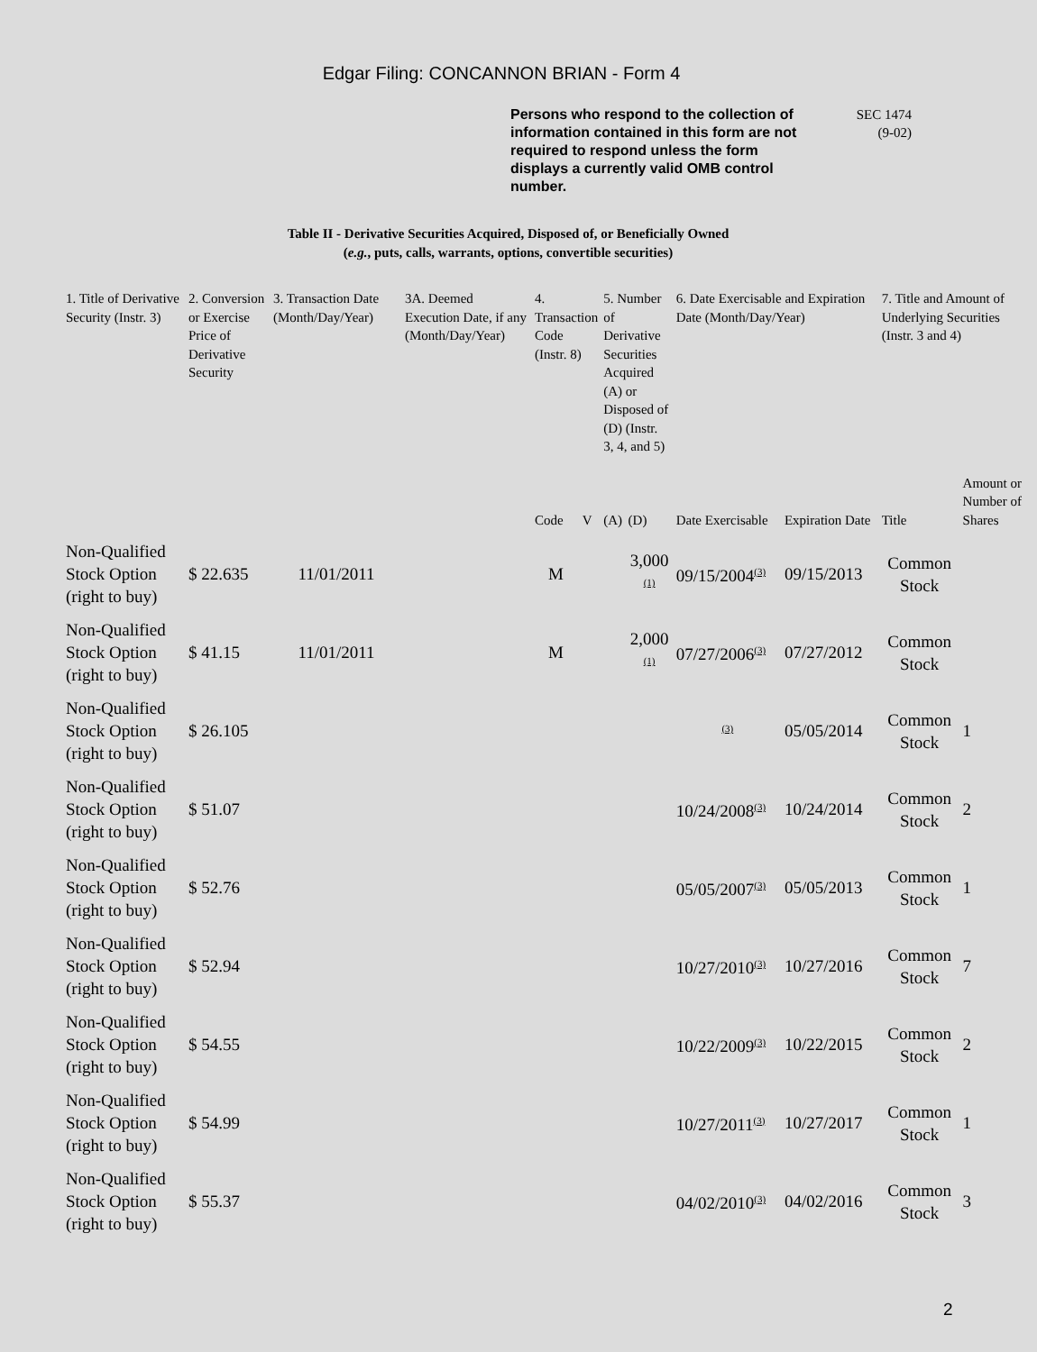Edgar Filing: CONCANNON BRIAN - Form 4
Persons who respond to the collection of information contained in this form are not required to respond unless the form displays a currently valid OMB control number.
SEC 1474
(9-02)
Table II - Derivative Securities Acquired, Disposed of, or Beneficially Owned
(e.g., puts, calls, warrants, options, convertible securities)
| 1. Title of Derivative Security (Instr. 3) | 2. Conversion or Exercise Price of Derivative Security | 3. Transaction Date (Month/Day/Year) | 3A. Deemed Execution Date, if any (Month/Day/Year) | 4. Transaction Code (Instr. 8) | | 5. Number of Derivative Securities Acquired (A) or Disposed of (D) (Instr. 3, 4, and 5) | | 6. Date Exercisable and Expiration Date (Month/Day/Year) | | 7. Title and Amount of Underlying Securities (Instr. 3 and 4) | |
| --- | --- | --- | --- | --- | --- | --- | --- | --- | --- | --- | --- |
| | | | | Code | V | (A) | (D) | Date Exercisable | Expiration Date | Title | Amount or Number of Shares |
| Non-Qualified Stock Option (right to buy) | $ 22.635 | 11/01/2011 | | M | | | 3,000 <sup>(1)</sup> | 09/15/2004<sup>(3)</sup> | 09/15/2013 | Common Stock | |
| Non-Qualified Stock Option (right to buy) | $ 41.15 | 11/01/2011 | | M | | | 2,000 <sup>(1)</sup> | 07/27/2006<sup>(3)</sup> | 07/27/2012 | Common Stock | |
| Non-Qualified Stock Option (right to buy) | $ 26.105 | | | | | | | <sup>(3)</sup> | 05/05/2014 | Common Stock | 1 |
| Non-Qualified Stock Option (right to buy) | $ 51.07 | | | | | | | 10/24/2008<sup>(3)</sup> | 10/24/2014 | Common Stock | 2 |
| Non-Qualified Stock Option (right to buy) | $ 52.76 | | | | | | | 05/05/2007<sup>(3)</sup> | 05/05/2013 | Common Stock | 1 |
| Non-Qualified Stock Option (right to buy) | $ 52.94 | | | | | | | 10/27/2010<sup>(3)</sup> | 10/27/2016 | Common Stock | 7 |
| Non-Qualified Stock Option (right to buy) | $ 54.55 | | | | | | | 10/22/2009<sup>(3)</sup> | 10/22/2015 | Common Stock | 2 |
| Non-Qualified Stock Option (right to buy) | $ 54.99 | | | | | | | 10/27/2011<sup>(3)</sup> | 10/27/2017 | Common Stock | 1 |
| Non-Qualified Stock Option (right to buy) | $ 55.37 | | | | | | | 04/02/2010<sup>(3)</sup> | 04/02/2016 | Common Stock | 3 |
2